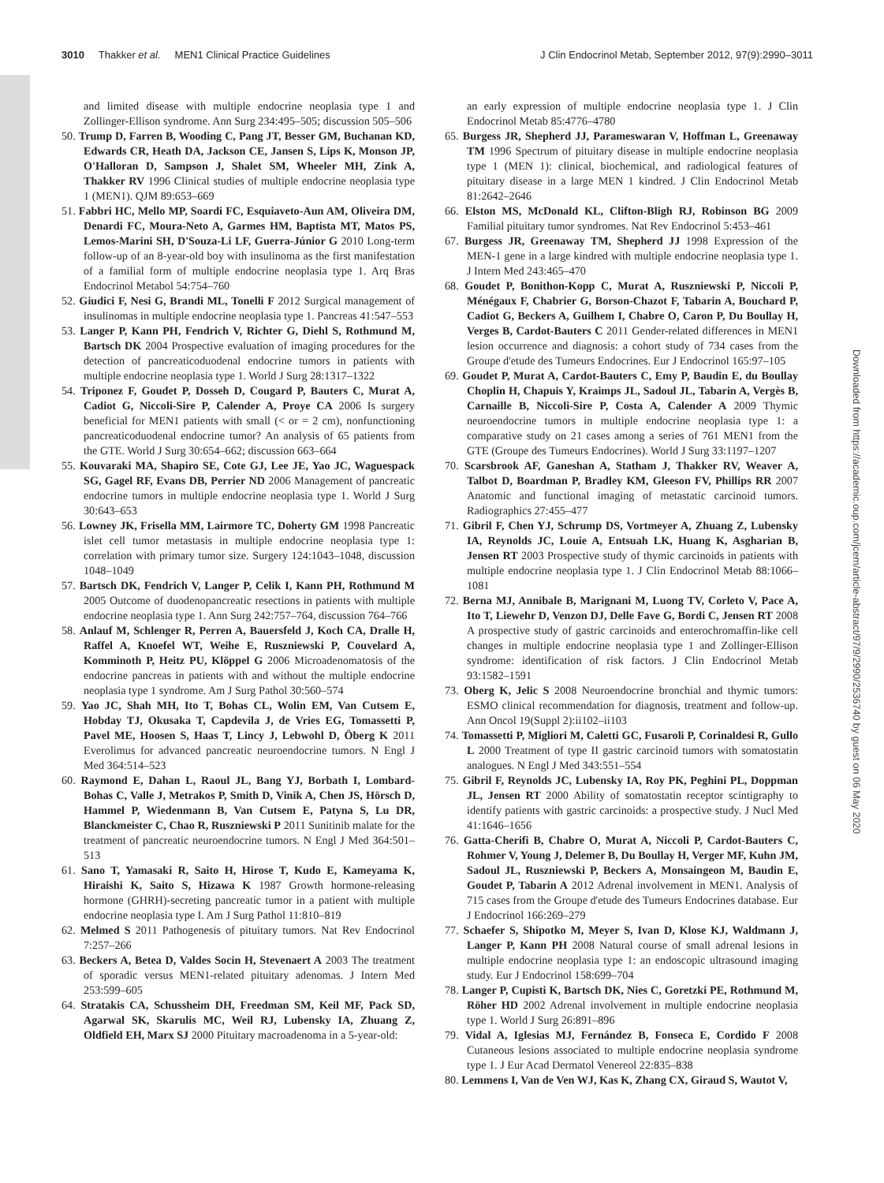3010 Thakker et al. MEN1 Clinical Practice Guidelines J Clin Endocrinol Metab, September 2012, 97(9):2990–3011
Downloaded from https://academic.oup.com/jcem/article-abstract/97/9/2990/2536740 by guest on 06 May 2020
and limited disease with multiple endocrine neoplasia type 1 and Zollinger-Ellison syndrome. Ann Surg 234:495–505; discussion 505–506
50. Trump D, Farren B, Wooding C, Pang JT, Besser GM, Buchanan KD, Edwards CR, Heath DA, Jackson CE, Jansen S, Lips K, Monson JP, O'Halloran D, Sampson J, Shalet SM, Wheeler MH, Zink A, Thakker RV 1996 Clinical studies of multiple endocrine neoplasia type 1 (MEN1). QJM 89:653–669
51. Fabbri HC, Mello MP, Soardi FC, Esquiaveto-Aun AM, Oliveira DM, Denardi FC, Moura-Neto A, Garmes HM, Baptista MT, Matos PS, Lemos-Marini SH, D'Souza-Li LF, Guerra-Júnior G 2010 Long-term follow-up of an 8-year-old boy with insulinoma as the first manifestation of a familial form of multiple endocrine neoplasia type 1. Arq Bras Endocrinol Metabol 54:754–760
52. Giudici F, Nesi G, Brandi ML, Tonelli F 2012 Surgical management of insulinomas in multiple endocrine neoplasia type 1. Pancreas 41:547–553
53. Langer P, Kann PH, Fendrich V, Richter G, Diehl S, Rothmund M, Bartsch DK 2004 Prospective evaluation of imaging procedures for the detection of pancreaticoduodenal endocrine tumors in patients with multiple endocrine neoplasia type 1. World J Surg 28:1317–1322
54. Triponez F, Goudet P, Dosseh D, Cougard P, Bauters C, Murat A, Cadiot G, Niccoli-Sire P, Calender A, Proye CA 2006 Is surgery beneficial for MEN1 patients with small (< or = 2 cm), nonfunctioning pancreaticoduodenal endocrine tumor? An analysis of 65 patients from the GTE. World J Surg 30:654–662; discussion 663–664
55. Kouvaraki MA, Shapiro SE, Cote GJ, Lee JE, Yao JC, Waguespack SG, Gagel RF, Evans DB, Perrier ND 2006 Management of pancreatic endocrine tumors in multiple endocrine neoplasia type 1. World J Surg 30:643–653
56. Lowney JK, Frisella MM, Lairmore TC, Doherty GM 1998 Pancreatic islet cell tumor metastasis in multiple endocrine neoplasia type 1: correlation with primary tumor size. Surgery 124:1043–1048, discussion 1048–1049
57. Bartsch DK, Fendrich V, Langer P, Celik I, Kann PH, Rothmund M 2005 Outcome of duodenopancreatic resections in patients with multiple endocrine neoplasia type 1. Ann Surg 242:757–764, discussion 764–766
58. Anlauf M, Schlenger R, Perren A, Bauersfeld J, Koch CA, Dralle H, Raffel A, Knoefel WT, Weihe E, Ruszniewski P, Couvelard A, Komminoth P, Heitz PU, Klöppel G 2006 Microadenomatosis of the endocrine pancreas in patients with and without the multiple endocrine neoplasia type 1 syndrome. Am J Surg Pathol 30:560–574
59. Yao JC, Shah MH, Ito T, Bohas CL, Wolin EM, Van Cutsem E, Hobday TJ, Okusaka T, Capdevila J, de Vries EG, Tomassetti P, Pavel ME, Hoosen S, Haas T, Lincy J, Lebwohl D, Öberg K 2011 Everolimus for advanced pancreatic neuroendocrine tumors. N Engl J Med 364:514–523
60. Raymond E, Dahan L, Raoul JL, Bang YJ, Borbath I, Lombard-Bohas C, Valle J, Metrakos P, Smith D, Vinik A, Chen JS, Hörsch D, Hammel P, Wiedenmann B, Van Cutsem E, Patyna S, Lu DR, Blanckmeister C, Chao R, Ruszniewski P 2011 Sunitinib malate for the treatment of pancreatic neuroendocrine tumors. N Engl J Med 364:501–513
61. Sano T, Yamasaki R, Saito H, Hirose T, Kudo E, Kameyama K, Hiraishi K, Saito S, Hizawa K 1987 Growth hormone-releasing hormone (GHRH)-secreting pancreatic tumor in a patient with multiple endocrine neoplasia type I. Am J Surg Pathol 11:810–819
62. Melmed S 2011 Pathogenesis of pituitary tumors. Nat Rev Endocrinol 7:257–266
63. Beckers A, Betea D, Valdes Socin H, Stevenaert A 2003 The treatment of sporadic versus MEN1-related pituitary adenomas. J Intern Med 253:599–605
64. Stratakis CA, Schussheim DH, Freedman SM, Keil MF, Pack SD, Agarwal SK, Skarulis MC, Weil RJ, Lubensky IA, Zhuang Z, Oldfield EH, Marx SJ 2000 Pituitary macroadenoma in a 5-year-old:
an early expression of multiple endocrine neoplasia type 1. J Clin Endocrinol Metab 85:4776–4780
65. Burgess JR, Shepherd JJ, Parameswaran V, Hoffman L, Greenaway TM 1996 Spectrum of pituitary disease in multiple endocrine neoplasia type 1 (MEN 1): clinical, biochemical, and radiological features of pituitary disease in a large MEN 1 kindred. J Clin Endocrinol Metab 81:2642–2646
66. Elston MS, McDonald KL, Clifton-Bligh RJ, Robinson BG 2009 Familial pituitary tumor syndromes. Nat Rev Endocrinol 5:453–461
67. Burgess JR, Greenaway TM, Shepherd JJ 1998 Expression of the MEN-1 gene in a large kindred with multiple endocrine neoplasia type 1. J Intern Med 243:465–470
68. Goudet P, Bonithon-Kopp C, Murat A, Ruszniewski P, Niccoli P, Ménégaux F, Chabrier G, Borson-Chazot F, Tabarin A, Bouchard P, Cadiot G, Beckers A, Guilhem I, Chabre O, Caron P, Du Boullay H, Verges B, Cardot-Bauters C 2011 Gender-related differences in MEN1 lesion occurrence and diagnosis: a cohort study of 734 cases from the Groupe d'etude des Tumeurs Endocrines. Eur J Endocrinol 165:97–105
69. Goudet P, Murat A, Cardot-Bauters C, Emy P, Baudin E, du Boullay Choplin H, Chapuis Y, Kraimps JL, Sadoul JL, Tabarin A, Vergès B, Carnaille B, Niccoli-Sire P, Costa A, Calender A 2009 Thymic neuroendocrine tumors in multiple endocrine neoplasia type 1: a comparative study on 21 cases among a series of 761 MEN1 from the GTE (Groupe des Tumeurs Endocrines). World J Surg 33:1197–1207
70. Scarsbrook AF, Ganeshan A, Statham J, Thakker RV, Weaver A, Talbot D, Boardman P, Bradley KM, Gleeson FV, Phillips RR 2007 Anatomic and functional imaging of metastatic carcinoid tumors. Radiographics 27:455–477
71. Gibril F, Chen YJ, Schrump DS, Vortmeyer A, Zhuang Z, Lubensky IA, Reynolds JC, Louie A, Entsuah LK, Huang K, Asgharian B, Jensen RT 2003 Prospective study of thymic carcinoids in patients with multiple endocrine neoplasia type 1. J Clin Endocrinol Metab 88:1066–1081
72. Berna MJ, Annibale B, Marignani M, Luong TV, Corleto V, Pace A, Ito T, Liewehr D, Venzon DJ, Delle Fave G, Bordi C, Jensen RT 2008 A prospective study of gastric carcinoids and enterochromaffin-like cell changes in multiple endocrine neoplasia type 1 and Zollinger-Ellison syndrome: identification of risk factors. J Clin Endocrinol Metab 93:1582–1591
73. Oberg K, Jelic S 2008 Neuroendocrine bronchial and thymic tumors: ESMO clinical recommendation for diagnosis, treatment and follow-up. Ann Oncol 19(Suppl 2):ii102–ii103
74. Tomassetti P, Migliori M, Caletti GC, Fusaroli P, Corinaldesi R, Gullo L 2000 Treatment of type II gastric carcinoid tumors with somatostatin analogues. N Engl J Med 343:551–554
75. Gibril F, Reynolds JC, Lubensky IA, Roy PK, Peghini PL, Doppman JL, Jensen RT 2000 Ability of somatostatin receptor scintigraphy to identify patients with gastric carcinoids: a prospective study. J Nucl Med 41:1646–1656
76. Gatta-Cherifi B, Chabre O, Murat A, Niccoli P, Cardot-Bauters C, Rohmer V, Young J, Delemer B, Du Boullay H, Verger MF, Kuhn JM, Sadoul JL, Ruszniewski P, Beckers A, Monsaingeon M, Baudin E, Goudet P, Tabarin A 2012 Adrenal involvement in MEN1. Analysis of 715 cases from the Groupe d'etude des Tumeurs Endocrines database. Eur J Endocrinol 166:269–279
77. Schaefer S, Shipotko M, Meyer S, Ivan D, Klose KJ, Waldmann J, Langer P, Kann PH 2008 Natural course of small adrenal lesions in multiple endocrine neoplasia type 1: an endoscopic ultrasound imaging study. Eur J Endocrinol 158:699–704
78. Langer P, Cupisti K, Bartsch DK, Nies C, Goretzki PE, Rothmund M, Röher HD 2002 Adrenal involvement in multiple endocrine neoplasia type 1. World J Surg 26:891–896
79. Vidal A, Iglesias MJ, Fernández B, Fonseca E, Cordido F 2008 Cutaneous lesions associated to multiple endocrine neoplasia syndrome type 1. J Eur Acad Dermatol Venereol 22:835–838
80. Lemmens I, Van de Ven WJ, Kas K, Zhang CX, Giraud S, Wautot V,